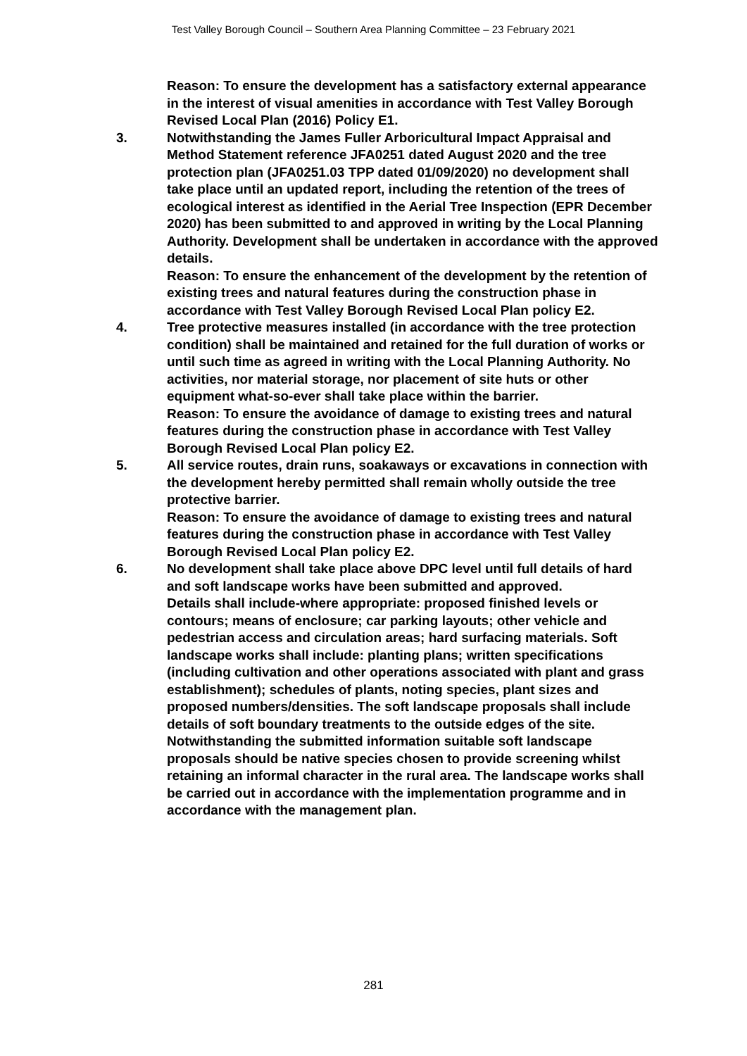Test Valley Borough Council – Southern Area Planning Committee – 23 February 2021
Reason: To ensure the development has a satisfactory external appearance in the interest of visual amenities in accordance with Test Valley Borough Revised Local Plan (2016) Policy E1.
3. Notwithstanding the James Fuller Arboricultural Impact Appraisal and Method Statement reference JFA0251 dated August 2020 and the tree protection plan (JFA0251.03 TPP dated 01/09/2020) no development shall take place until an updated report, including the retention of the trees of ecological interest as identified in the Aerial Tree Inspection (EPR December 2020) has been submitted to and approved in writing by the Local Planning Authority. Development shall be undertaken in accordance with the approved details.
Reason: To ensure the enhancement of the development by the retention of existing trees and natural features during the construction phase in accordance with Test Valley Borough Revised Local Plan policy E2.
4. Tree protective measures installed (in accordance with the tree protection condition) shall be maintained and retained for the full duration of works or until such time as agreed in writing with the Local Planning Authority. No activities, nor material storage, nor placement of site huts or other equipment what-so-ever shall take place within the barrier.
Reason: To ensure the avoidance of damage to existing trees and natural features during the construction phase in accordance with Test Valley Borough Revised Local Plan policy E2.
5. All service routes, drain runs, soakaways or excavations in connection with the development hereby permitted shall remain wholly outside the tree protective barrier.
Reason: To ensure the avoidance of damage to existing trees and natural features during the construction phase in accordance with Test Valley Borough Revised Local Plan policy E2.
6. No development shall take place above DPC level until full details of hard and soft landscape works have been submitted and approved.
Details shall include-where appropriate: proposed finished levels or contours; means of enclosure; car parking layouts; other vehicle and pedestrian access and circulation areas; hard surfacing materials. Soft landscape works shall include: planting plans; written specifications (including cultivation and other operations associated with plant and grass establishment); schedules of plants, noting species, plant sizes and proposed numbers/densities. The soft landscape proposals shall include details of soft boundary treatments to the outside edges of the site. Notwithstanding the submitted information suitable soft landscape proposals should be native species chosen to provide screening whilst retaining an informal character in the rural area. The landscape works shall be carried out in accordance with the implementation programme and in accordance with the management plan.
281